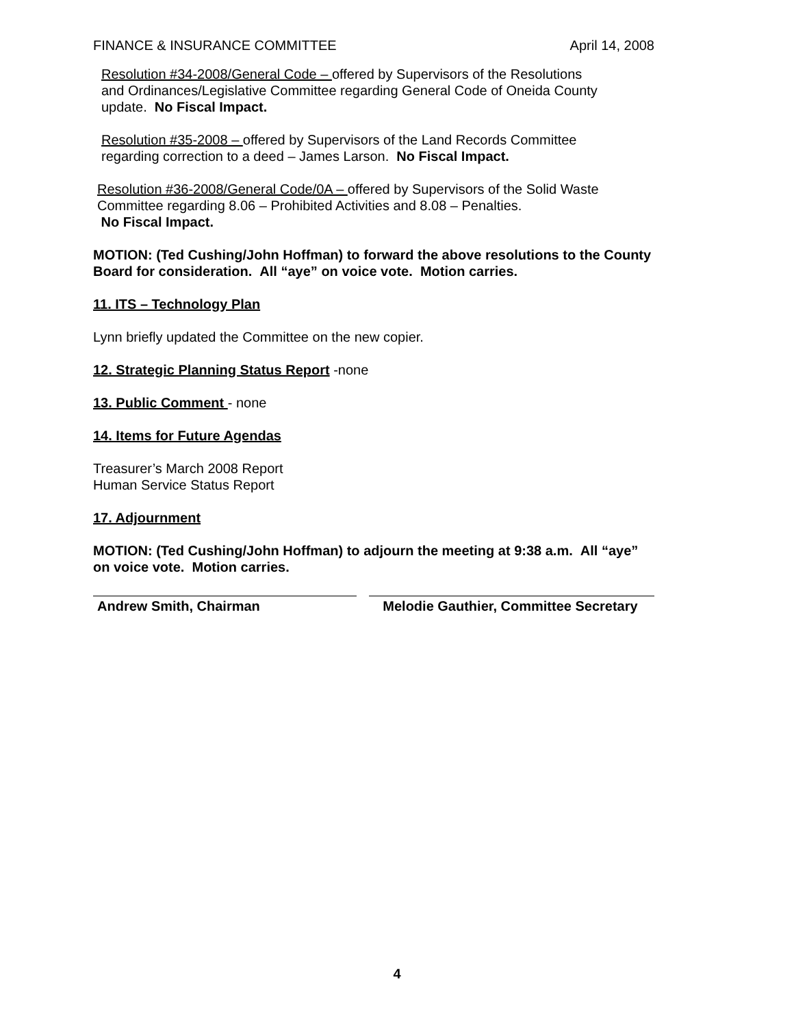FINANCE & INSURANCE COMMITTEE April 14, 2008
Resolution #34-2008/General Code – offered by Supervisors of the Resolutions
and Ordinances/Legislative Committee regarding General Code of Oneida County
update. No Fiscal Impact.
Resolution #35-2008 – offered by Supervisors of the Land Records Committee
regarding correction to a deed – James Larson. No Fiscal Impact.
Resolution #36-2008/General Code/0A – offered by Supervisors of the Solid Waste
Committee regarding 8.06 – Prohibited Activities and 8.08 – Penalties.
No Fiscal Impact.
MOTION: (Ted Cushing/John Hoffman) to forward the above resolutions to the County Board for consideration. All “aye” on voice vote. Motion carries.
11. ITS – Technology Plan
Lynn briefly updated the Committee on the new copier.
12. Strategic Planning Status Report -none
13. Public Comment - none
14. Items for Future Agendas
Treasurer’s March 2008 Report
Human Service Status Report
17. Adjournment
MOTION: (Ted Cushing/John Hoffman) to adjourn the meeting at 9:38 a.m. All “aye” on voice vote. Motion carries.
Andrew Smith, Chairman Melodie Gauthier, Committee Secretary
4